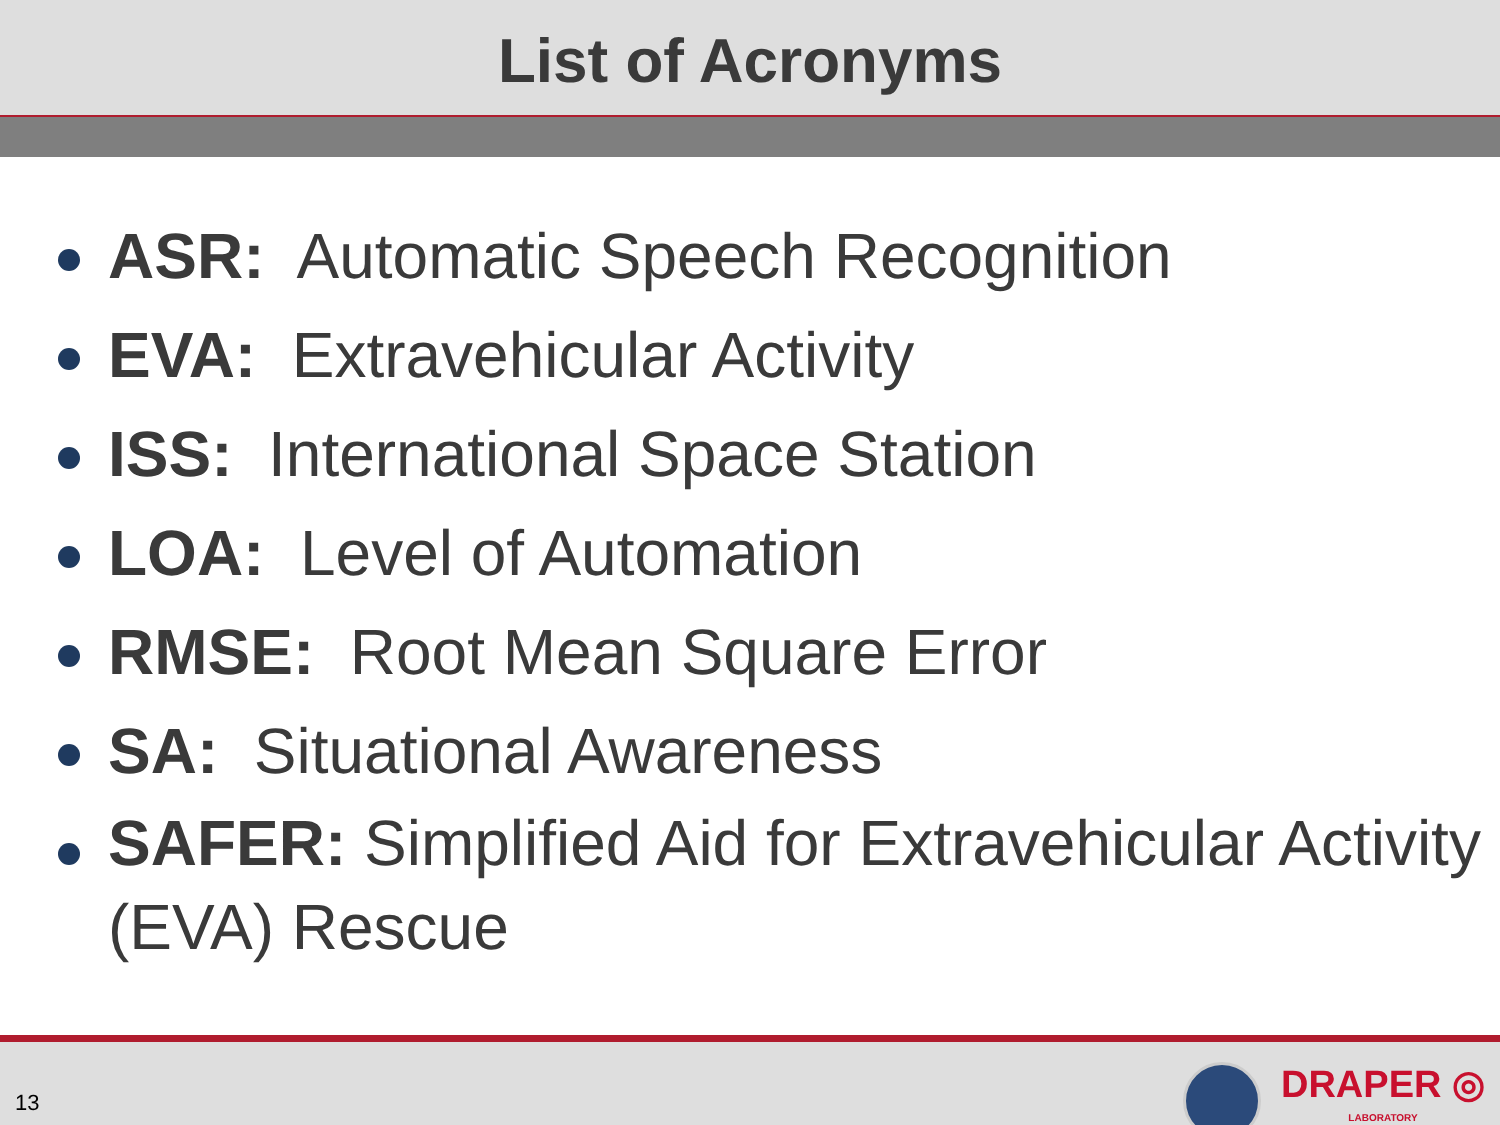List of Acronyms
ASR: Automatic Speech Recognition
EVA: Extravehicular Activity
ISS: International Space Station
LOA: Level of Automation
RMSE: Root Mean Square Error
SA: Situational Awareness
SAFER: Simplified Aid for Extravehicular Activity (EVA) Rescue
13
DRAPER ◎
LABORATORY